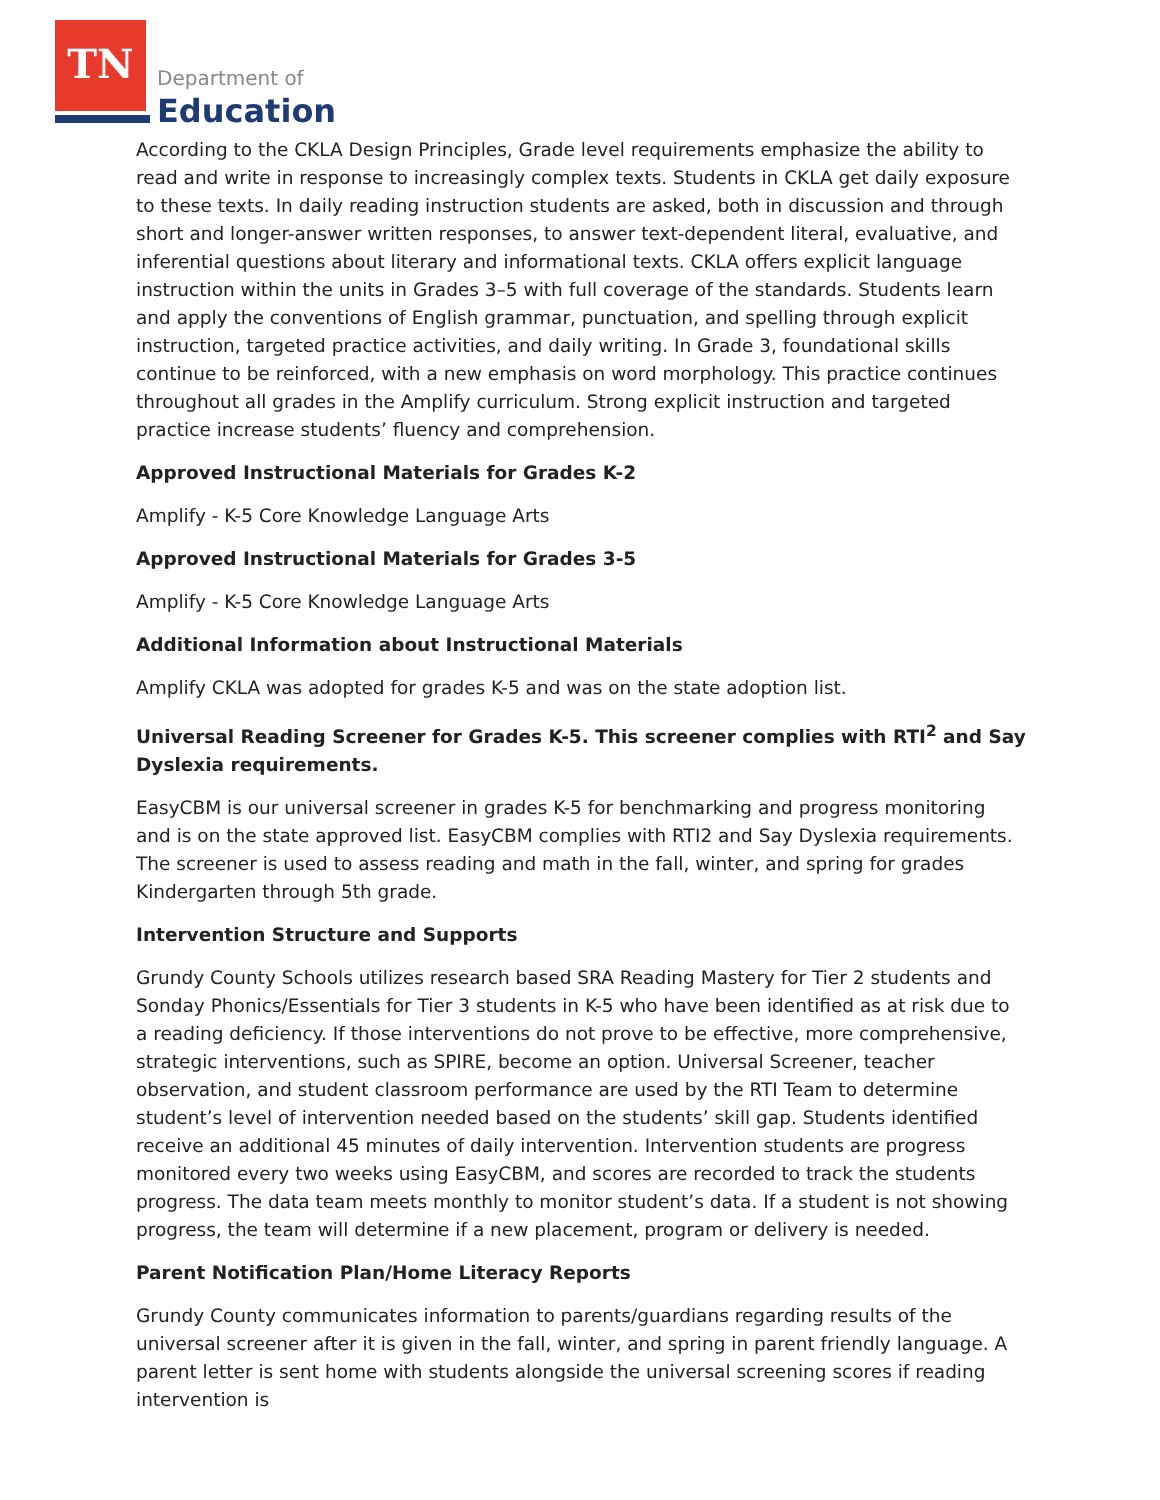TN
Department of
Education
According to the CKLA Design Principles, Grade level requirements emphasize the ability to read and write in response to increasingly complex texts. Students in CKLA get daily exposure to these texts. In daily reading instruction students are asked, both in discussion and through short and longer-answer written responses, to answer text-dependent literal, evaluative, and inferential questions about literary and informational texts. CKLA offers explicit language instruction within the units in Grades 3–5 with full coverage of the standards. Students learn and apply the conventions of English grammar, punctuation, and spelling through explicit instruction, targeted practice activities, and daily writing. In Grade 3, foundational skills continue to be reinforced, with a new emphasis on word morphology. This practice continues throughout all grades in the Amplify curriculum. Strong explicit instruction and targeted practice increase students’ fluency and comprehension.
Approved Instructional Materials for Grades K-2
Amplify - K-5 Core Knowledge Language Arts
Approved Instructional Materials for Grades 3-5
Amplify - K-5 Core Knowledge Language Arts
Additional Information about Instructional Materials
Amplify CKLA was adopted for grades K-5 and was on the state adoption list.
Universal Reading Screener for Grades K-5. This screener complies with RTI<sup>2</sup> and Say Dyslexia requirements.
EasyCBM is our universal screener in grades K-5 for benchmarking and progress monitoring and is on the state approved list. EasyCBM complies with RTI2 and Say Dyslexia requirements. The screener is used to assess reading and math in the fall, winter, and spring for grades Kindergarten through 5th grade.
Intervention Structure and Supports
Grundy County Schools utilizes research based SRA Reading Mastery for Tier 2 students and Sonday Phonics/Essentials for Tier 3 students in K-5 who have been identified as at risk due to a reading deficiency. If those interventions do not prove to be effective, more comprehensive, strategic interventions, such as SPIRE, become an option. Universal Screener, teacher observation, and student classroom performance are used by the RTI Team to determine student’s level of intervention needed based on the students’ skill gap. Students identified receive an additional 45 minutes of daily intervention. Intervention students are progress monitored every two weeks using EasyCBM, and scores are recorded to track the students progress. The data team meets monthly to monitor student’s data. If a student is not showing progress, the team will determine if a new placement, program or delivery is needed.
Parent Notification Plan/Home Literacy Reports
Grundy County communicates information to parents/guardians regarding results of the universal screener after it is given in the fall, winter, and spring in parent friendly language. A parent letter is sent home with students alongside the universal screening scores if reading intervention is